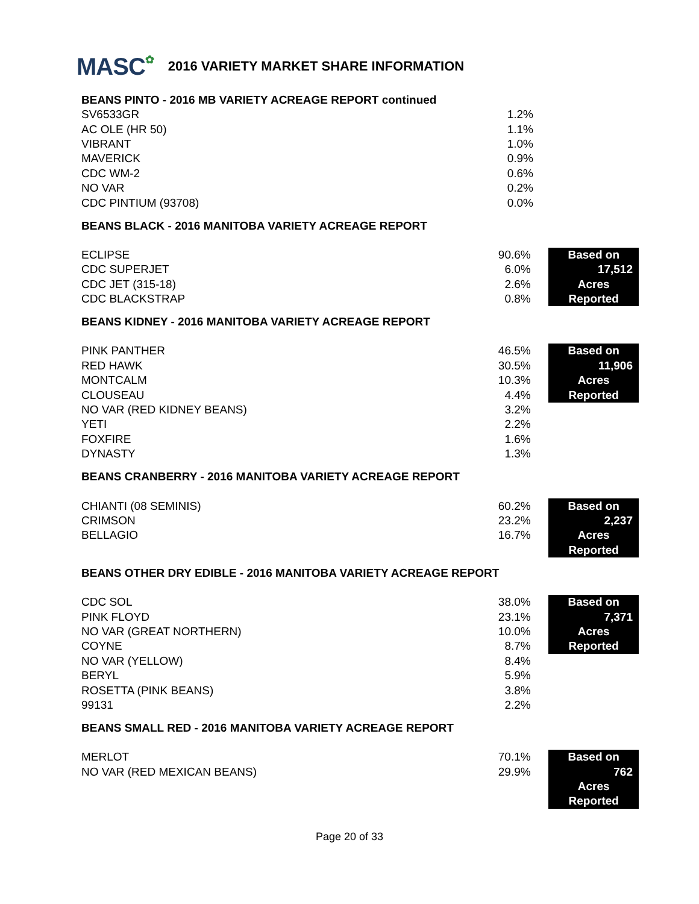MASC✿
2016 VARIETY MARKET SHARE INFORMATION
BEANS PINTO - 2016 MB VARIETY ACREAGE REPORT continued
| SV6533GR | 1.2% |
| AC OLE (HR 50) | 1.1% |
| VIBRANT | 1.0% |
| MAVERICK | 0.9% |
| CDC WM-2 | 0.6% |
| NO VAR | 0.2% |
| CDC PINTIUM (93708) | 0.0% |
BEANS BLACK - 2016 MANITOBA VARIETY ACREAGE REPORT
| ECLIPSE | 90.6% | | Based on |
| CDC SUPERJET | 6.0% | | 17,512 |
| CDC JET (315-18) | 2.6% | | Acres |
| CDC BLACKSTRAP | 0.8% | | Reported |
BEANS KIDNEY - 2016 MANITOBA VARIETY ACREAGE REPORT
| PINK PANTHER | 46.5% | | Based on |
| RED HAWK | 30.5% | | 11,906 |
| MONTCALM | 10.3% | | Acres |
| CLOUSEAU | 4.4% | | Reported |
| NO VAR (RED KIDNEY BEANS) | 3.2% | | |
| YETI | 2.2% | | |
| FOXFIRE | 1.6% | | |
| DYNASTY | 1.3% | | |
BEANS CRANBERRY - 2016 MANITOBA VARIETY ACREAGE REPORT
| CHIANTI (08 SEMINIS) | 60.2% | | Based on |
| CRIMSON | 23.2% | | 2,237 |
| BELLAGIO | 16.7% | | Acres |
| | | | Reported |
BEANS OTHER DRY EDIBLE - 2016 MANITOBA VARIETY ACREAGE REPORT
| CDC SOL | 38.0% | | Based on |
| PINK FLOYD | 23.1% | | 7,371 |
| NO VAR (GREAT NORTHERN) | 10.0% | | Acres |
| COYNE | 8.7% | | Reported |
| NO VAR (YELLOW) | 8.4% | | |
| BERYL | 5.9% | | |
| ROSETTA (PINK BEANS) | 3.8% | | |
| 99131 | 2.2% | | |
BEANS SMALL RED - 2016 MANITOBA VARIETY ACREAGE REPORT
| MERLOT | 70.1% | | Based on |
| NO VAR (RED MEXICAN BEANS) | 29.9% | | 762 |
| | | | Acres |
| | | | Reported |
Page 20 of 33